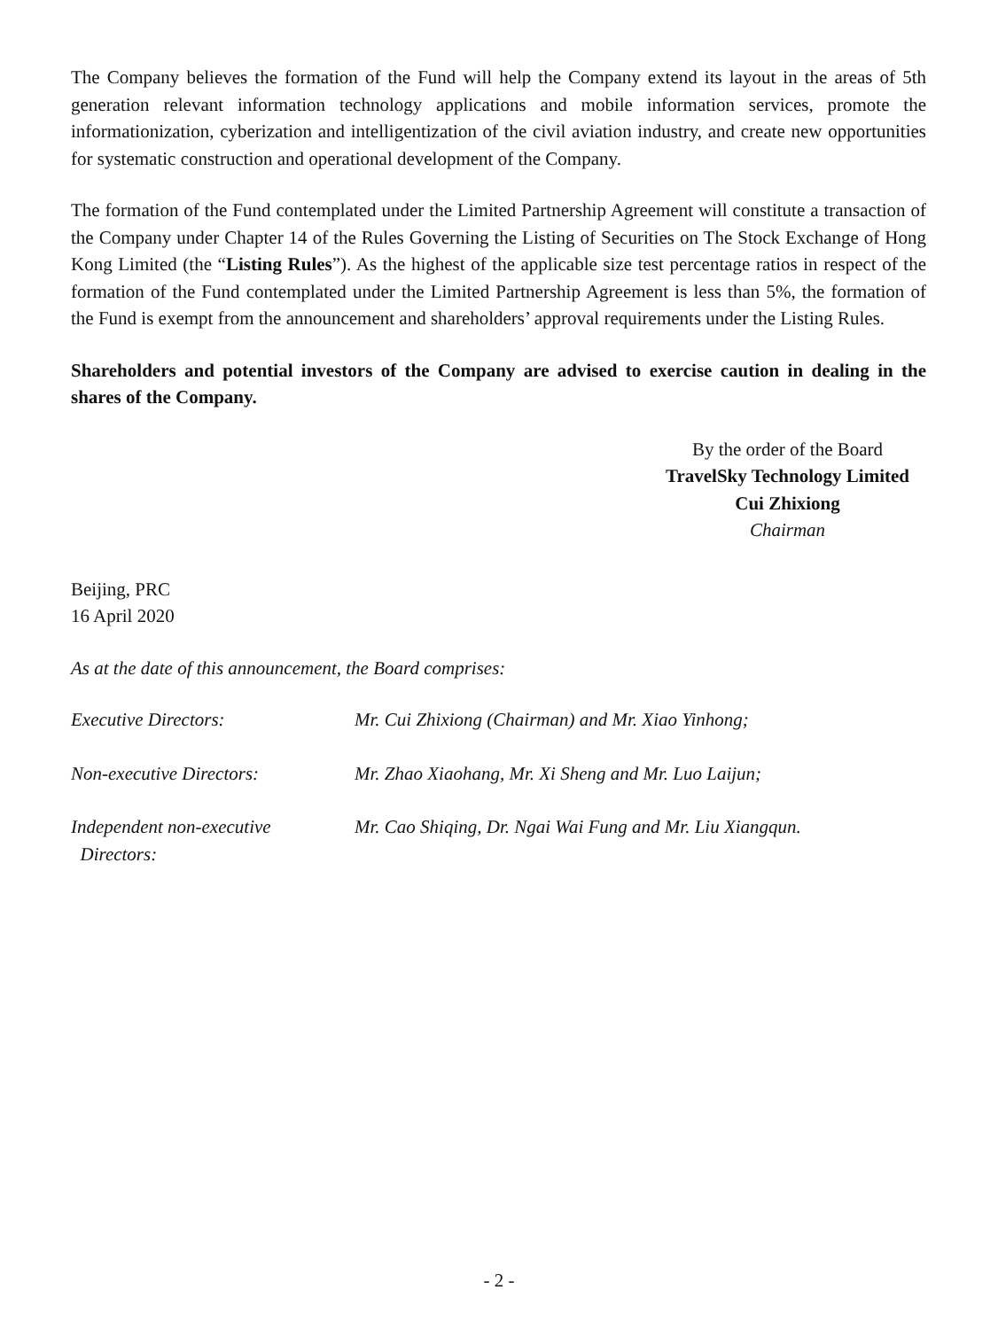The Company believes the formation of the Fund will help the Company extend its layout in the areas of 5th generation relevant information technology applications and mobile information services, promote the informationization, cyberization and intelligentization of the civil aviation industry, and create new opportunities for systematic construction and operational development of the Company.
The formation of the Fund contemplated under the Limited Partnership Agreement will constitute a transaction of the Company under Chapter 14 of the Rules Governing the Listing of Securities on The Stock Exchange of Hong Kong Limited (the “Listing Rules”). As the highest of the applicable size test percentage ratios in respect of the formation of the Fund contemplated under the Limited Partnership Agreement is less than 5%, the formation of the Fund is exempt from the announcement and shareholders’ approval requirements under the Listing Rules.
Shareholders and potential investors of the Company are advised to exercise caution in dealing in the shares of the Company.
By the order of the Board
TravelSky Technology Limited
Cui Zhixiong
Chairman
Beijing, PRC
16 April 2020
As at the date of this announcement, the Board comprises:
Executive Directors: Mr. Cui Zhixiong (Chairman) and Mr. Xiao Yinhong;
Non-executive Directors: Mr. Zhao Xiaohang, Mr. Xi Sheng and Mr. Luo Laijun;
Independent non-executive
Directors:
Mr. Cao Shiqing, Dr. Ngai Wai Fung and Mr. Liu Xiangqun.
- 2 -